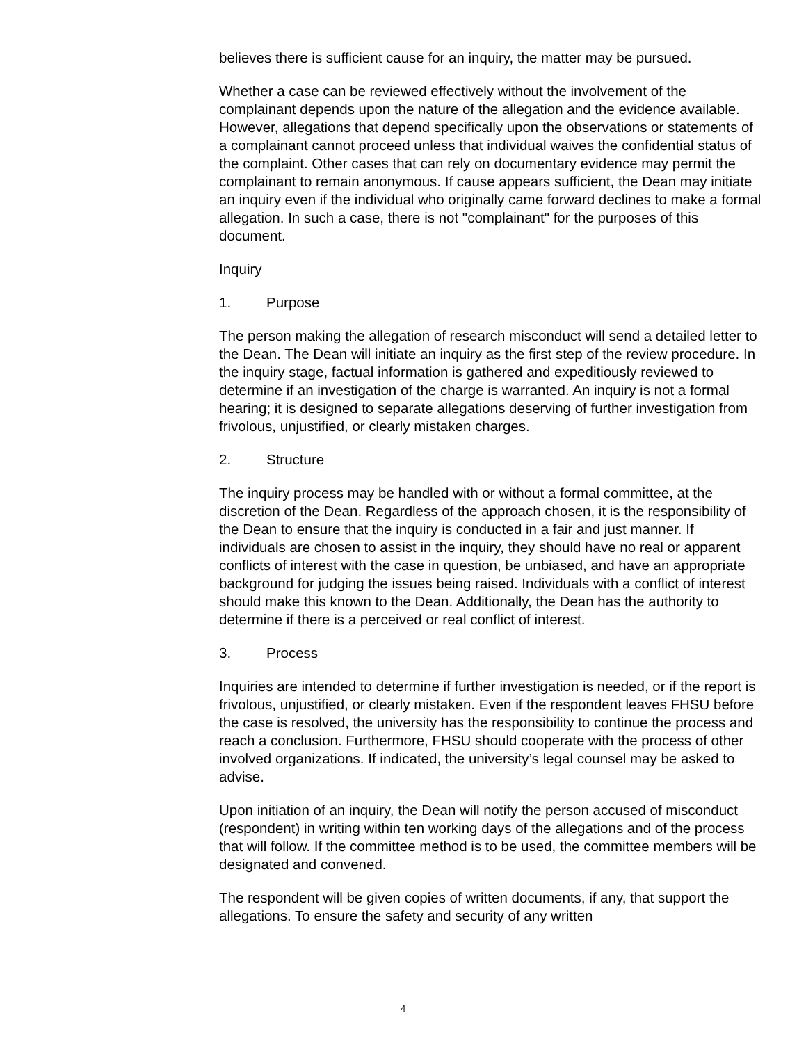believes there is sufficient cause for an inquiry, the matter may be pursued.
Whether a case can be reviewed effectively without the involvement of the complainant depends upon the nature of the allegation and the evidence available. However, allegations that depend specifically upon the observations or statements of a complainant cannot proceed unless that individual waives the confidential status of the complaint. Other cases that can rely on documentary evidence may permit the complainant to remain anonymous. If cause appears sufficient, the Dean may initiate an inquiry even if the individual who originally came forward declines to make a formal allegation. In such a case, there is not "complainant" for the purposes of this document.
Inquiry
1. Purpose
The person making the allegation of research misconduct will send a detailed letter to the Dean. The Dean will initiate an inquiry as the first step of the review procedure. In the inquiry stage, factual information is gathered and expeditiously reviewed to determine if an investigation of the charge is warranted. An inquiry is not a formal hearing; it is designed to separate allegations deserving of further investigation from frivolous, unjustified, or clearly mistaken charges.
2. Structure
The inquiry process may be handled with or without a formal committee, at the discretion of the Dean. Regardless of the approach chosen, it is the responsibility of the Dean to ensure that the inquiry is conducted in a fair and just manner. If individuals are chosen to assist in the inquiry, they should have no real or apparent conflicts of interest with the case in question, be unbiased, and have an appropriate background for judging the issues being raised. Individuals with a conflict of interest should make this known to the Dean. Additionally, the Dean has the authority to determine if there is a perceived or real conflict of interest.
3. Process
Inquiries are intended to determine if further investigation is needed, or if the report is frivolous, unjustified, or clearly mistaken. Even if the respondent leaves FHSU before the case is resolved, the university has the responsibility to continue the process and reach a conclusion. Furthermore, FHSU should cooperate with the process of other involved organizations. If indicated, the university’s legal counsel may be asked to advise.
Upon initiation of an inquiry, the Dean will notify the person accused of misconduct (respondent) in writing within ten working days of the allegations and of the process that will follow. If the committee method is to be used, the committee members will be designated and convened.
The respondent will be given copies of written documents, if any, that support the allegations. To ensure the safety and security of any written
4